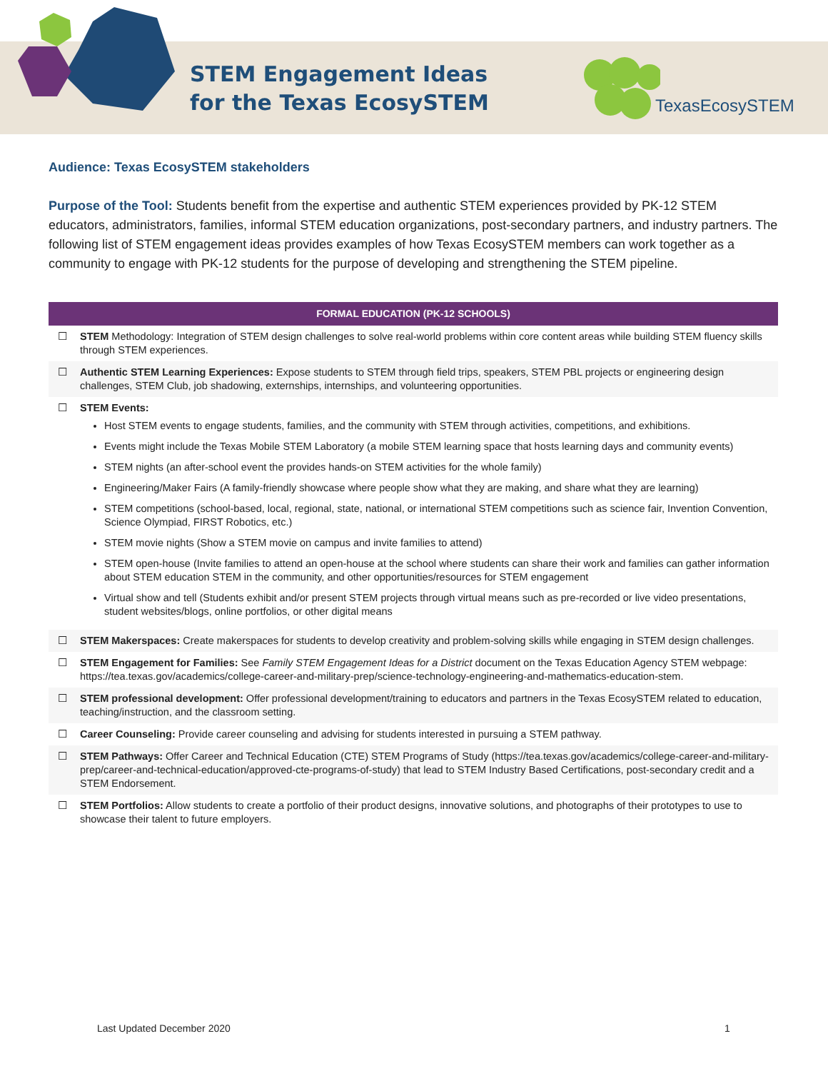STEM Engagement Ideas
for the Texas EcosySTEM
TexasEcosySTEM
Audience: Texas EcosySTEM stakeholders
Purpose of the Tool: Students benefit from the expertise and authentic STEM experiences provided by PK-12 STEM educators, administrators, families, informal STEM education organizations, post-secondary partners, and industry partners. The following list of STEM engagement ideas provides examples of how Texas EcosySTEM members can work together as a community to engage with PK-12 students for the purpose of developing and strengthening the STEM pipeline.
| FORMAL EDUCATION (PK-12 SCHOOLS) | |
| --- | --- |
| ☐ | STEM Methodology: Integration of STEM design challenges to solve real-world problems within core content areas while building STEM fluency skills through STEM experiences. |
| ☐ | Authentic STEM Learning Experiences: Expose students to STEM through field trips, speakers, STEM PBL projects or engineering design challenges, STEM Club, job shadowing, externships, internships, and volunteering opportunities. |
| ☐ | STEM Events: Host STEM events to engage students, families, and the community with STEM through activities, competitions, and exhibitions. Events might include the Texas Mobile STEM Laboratory (a mobile STEM learning space that hosts learning days and community events) STEM nights (an after-school event the provides hands-on STEM activities for the whole family) Engineering/Maker Fairs (A family-friendly showcase where people show what they are making, and share what they are learning) STEM competitions (school-based, local, regional, state, national, or international STEM competitions such as science fair, Invention Convention, Science Olympiad, FIRST Robotics, etc.) STEM movie nights (Show a STEM movie on campus and invite families to attend) STEM open-house (Invite families to attend an open-house at the school where students can share their work and families can gather information about STEM education STEM in the community, and other opportunities/resources for STEM engagement Virtual show and tell (Students exhibit and/or present STEM projects through virtual means such as pre-recorded or live video presentations, student websites/blogs, online portfolios, or other digital means |
| ☐ | STEM Makerspaces: Create makerspaces for students to develop creativity and problem-solving skills while engaging in STEM design challenges. |
| ☐ | STEM Engagement for Families: See Family STEM Engagement Ideas for a District document on the Texas Education Agency STEM webpage: https://tea.texas.gov/academics/college-career-and-military-prep/science-technology-engineering-and-mathematics-education-stem. |
| ☐ | STEM professional development: Offer professional development/training to educators and partners in the Texas EcosySTEM related to education, teaching/instruction, and the classroom setting. |
| ☐ | Career Counseling: Provide career counseling and advising for students interested in pursuing a STEM pathway. |
| ☐ | STEM Pathways: Offer Career and Technical Education (CTE) STEM Programs of Study (https://tea.texas.gov/academics/college-career-and-military-prep/career-and-technical-education/approved-cte-programs-of-study) that lead to STEM Industry Based Certifications, post-secondary credit and a STEM Endorsement. |
| ☐ | STEM Portfolios: Allow students to create a portfolio of their product designs, innovative solutions, and photographs of their prototypes to use to showcase their talent to future employers. |
Last Updated December 2020 1